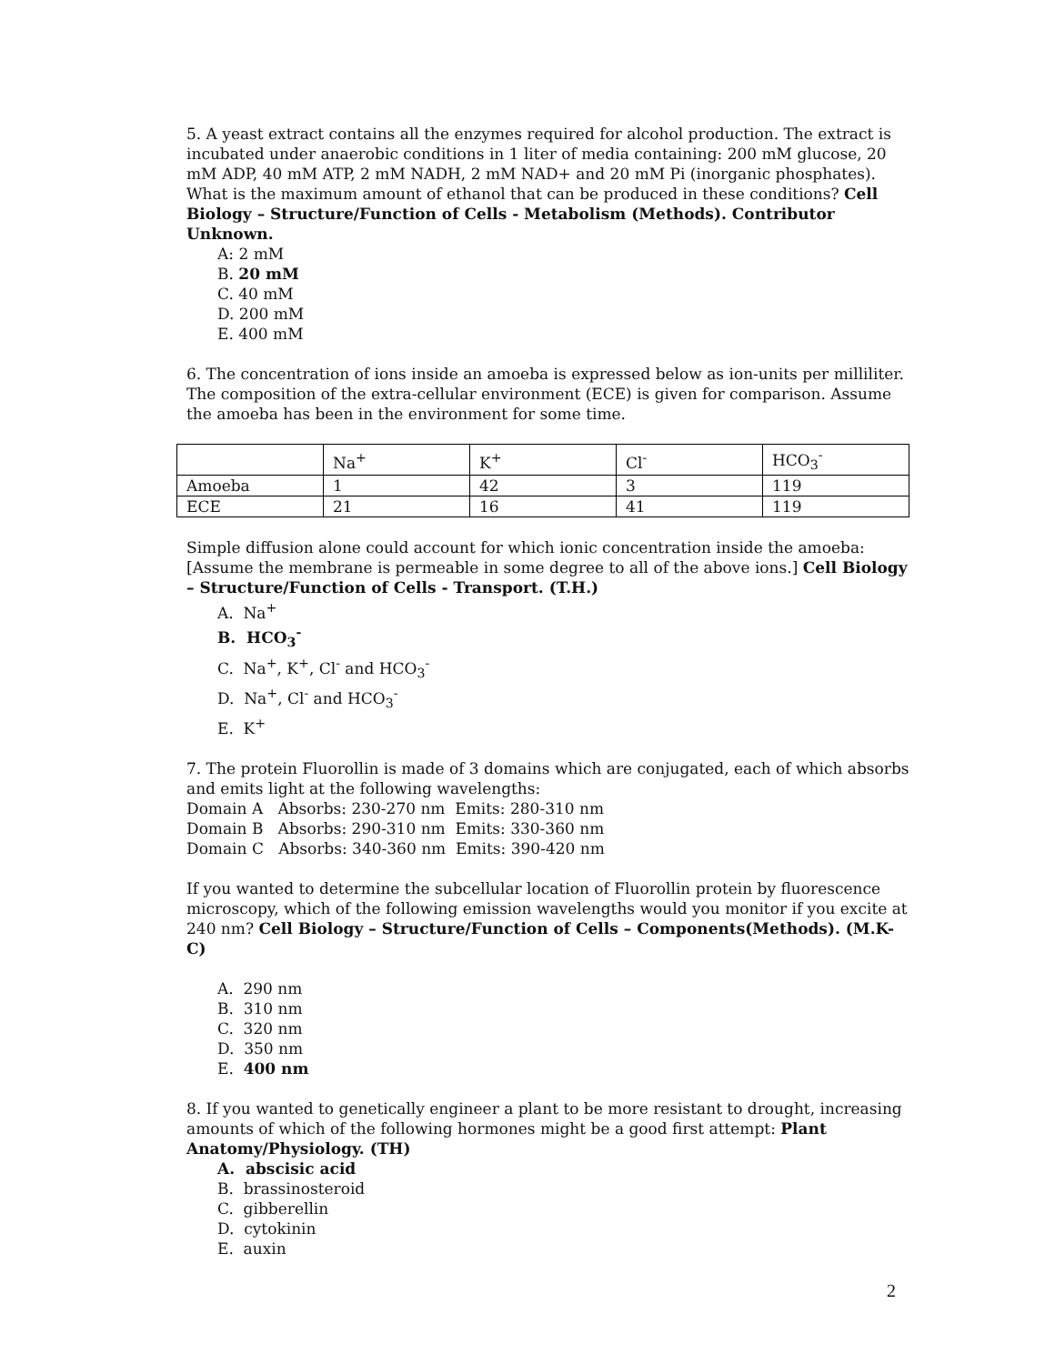5. A yeast extract contains all the enzymes required for alcohol production. The extract is incubated under anaerobic conditions in 1 liter of media containing: 200 mM glucose, 20 mM ADP, 40 mM ATP, 2 mM NADH, 2 mM NAD+ and 20 mM Pi (inorganic phosphates). What is the maximum amount of ethanol that can be produced in these conditions? Cell Biology – Structure/Function of Cells - Metabolism (Methods). Contributor Unknown.
A: 2 mM
B. 20 mM
C. 40 mM
D. 200 mM
E. 400 mM
6. The concentration of ions inside an amoeba is expressed below as ion-units per milliliter. The composition of the extra-cellular environment (ECE) is given for comparison. Assume the amoeba has been in the environment for some time.
| | Na<sup>+</sup> | K<sup>+</sup> | Cl<sup>-</sup> | HCO<sub>3</sub><sup>-</sup> |
| Amoeba | 1 | 42 | 3 | 119 |
| ECE | 21 | 16 | 41 | 119 |
Simple diffusion alone could account for which ionic concentration inside the amoeba: [Assume the membrane is permeable in some degree to all of the above ions.] Cell Biology – Structure/Function of Cells - Transport. (T.H.)
A. Na<sup>+</sup>
B. HCO<sub>3</sub><sup>-</sup>
C. Na<sup>+</sup>, K<sup>+</sup>, Cl<sup>-</sup> and HCO<sub>3</sub><sup>-</sup>
D. Na<sup>+</sup>, Cl<sup>-</sup> and HCO<sub>3</sub><sup>-</sup>
E. K<sup>+</sup>
7. The protein Fluorollin is made of 3 domains which are conjugated, each of which absorbs and emits light at the following wavelengths:
Domain A Absorbs: 230-270 nm Emits: 280-310 nm
Domain B Absorbs: 290-310 nm Emits: 330-360 nm
Domain C Absorbs: 340-360 nm Emits: 390-420 nm
If you wanted to determine the subcellular location of Fluorollin protein by fluorescence microscopy, which of the following emission wavelengths would you monitor if you excite at 240 nm? Cell Biology – Structure/Function of Cells – Components(Methods). (M.K-C)
A. 290 nm
B. 310 nm
C. 320 nm
D. 350 nm
E. 400 nm
8. If you wanted to genetically engineer a plant to be more resistant to drought, increasing amounts of which of the following hormones might be a good first attempt: Plant Anatomy/Physiology. (TH)
A. abscisic acid
B. brassinosteroid
C. gibberellin
D. cytokinin
E. auxin
2